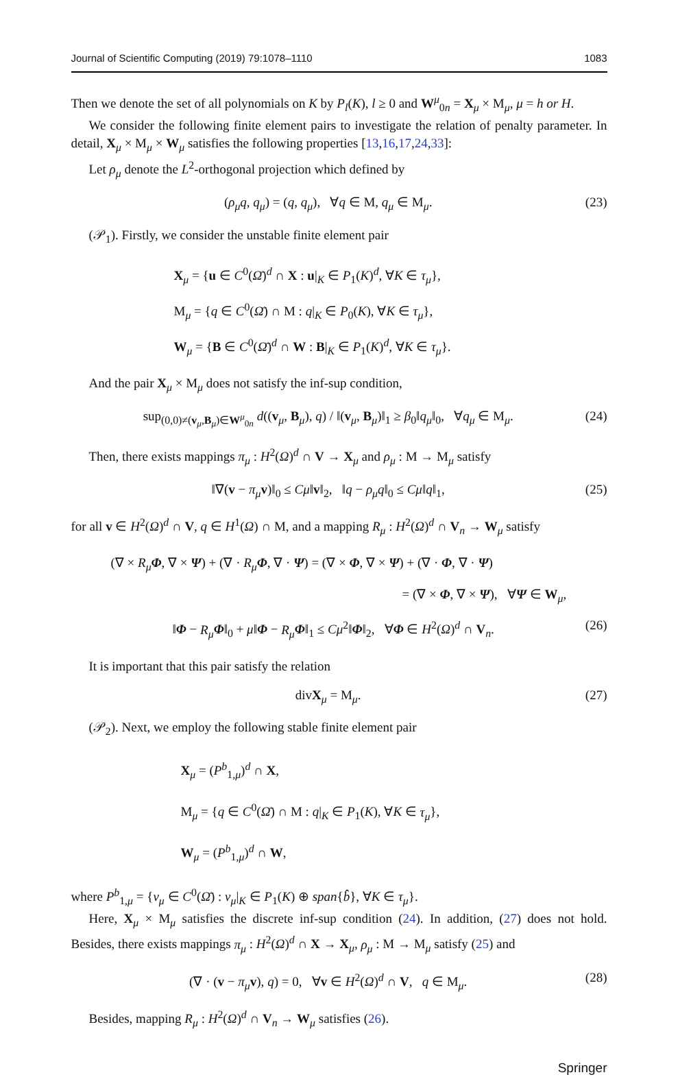Journal of Scientific Computing (2019) 79:1078–1110 1083
Then we denote the set of all polynomials on K by P<sub>l</sub>(K), l ≥ 0 and W<sup>μ</sup><sub>0n</sub> = X<sub>μ</sub> × M<sub>μ</sub>, μ = h or H.
We consider the following finite element pairs to investigate the relation of penalty parameter. In detail, X<sub>μ</sub> × M<sub>μ</sub> × W<sub>μ</sub> satisfies the following properties [13,16,17,24,33]:
Let ρ<sub>μ</sub> denote the L<sup>2</sup>-orthogonal projection which defined by
(ρ<sub>μ</sub>q, q<sub>μ</sub>) = (q, q<sub>μ</sub>), ∀q ∈ M, q<sub>μ</sub> ∈ M<sub>μ</sub>. (23)
(𝒫<sub>1</sub>). Firstly, we consider the unstable finite element pair
X<sub>μ</sub> = {u ∈ C<sup>0</sup>(Ω̄)<sup>d</sup> ∩ X : u|<sub>K</sub> ∈ P<sub>1</sub>(K)<sup>d</sup>, ∀K ∈ τ<sub>μ</sub>},
M<sub>μ</sub> = {q ∈ C<sup>0</sup>(Ω̄) ∩ M : q|<sub>K</sub> ∈ P<sub>0</sub>(K), ∀K ∈ τ<sub>μ</sub>},
W<sub>μ</sub> = {B ∈ C<sup>0</sup>(Ω̄)<sup>d</sup> ∩ W : B|<sub>K</sub> ∈ P<sub>1</sub>(K)<sup>d</sup>, ∀K ∈ τ<sub>μ</sub>}.
And the pair X<sub>μ</sub> × M<sub>μ</sub> does not satisfy the inf-sup condition,
sup<sub>(0,0)≠(v<sub>μ</sub>,B<sub>μ</sub>)∈W<sup>μ</sup><sub>0n</sub></sub> d((v<sub>μ</sub>, B<sub>μ</sub>), q) / ‖(v<sub>μ</sub>, B<sub>μ</sub>)‖<sub>1</sub> ≥ β<sub>0</sub>‖q<sub>μ</sub>‖<sub>0</sub>, ∀q<sub>μ</sub> ∈ M<sub>μ</sub>. (24)
Then, there exists mappings π<sub>μ</sub> : H<sup>2</sup>(Ω)<sup>d</sup> ∩ V → X<sub>μ</sub> and ρ<sub>μ</sub> : M → M<sub>μ</sub> satisfy
‖∇(v − π<sub>μ</sub> v)‖<sub>0</sub> ≤ Cμ‖v‖<sub>2</sub>, ‖q − ρ<sub>μ</sub>q‖<sub>0</sub> ≤ Cμ‖q‖<sub>1</sub>, (25)
for all v ∈ H<sup>2</sup>(Ω)<sup>d</sup> ∩ V, q ∈ H<sup>1</sup>(Ω) ∩ M, and a mapping R<sub>μ</sub> : H<sup>2</sup>(Ω)<sup>d</sup> ∩ V<sub>n</sub> → W<sub>μ</sub> satisfy
(∇ × R<sub>μ</sub> Φ, ∇ × Ψ) + (∇ · R<sub>μ</sub> Φ, ∇ · Ψ) = (∇ × Φ, ∇ × Ψ) + (∇ · Φ, ∇ · Ψ)
= (∇ × Φ, ∇ × Ψ), ∀Ψ ∈ W<sub>μ</sub>,
‖Φ − R<sub>μ</sub> Φ‖<sub>0</sub> + μ‖Φ − R<sub>μ</sub> Φ‖<sub>1</sub> ≤ Cμ<sup>2</sup>‖Φ‖<sub>2</sub>, ∀Φ ∈ H<sup>2</sup>(Ω)<sup>d</sup> ∩ V<sub>n</sub>. (26)
It is important that this pair satisfy the relation
divX<sub>μ</sub> = M<sub>μ</sub>. (27)
(𝒫<sub>2</sub>). Next, we employ the following stable finite element pair
X<sub>μ</sub> = (P<sup>b</sup><sub>1,μ</sub>)<sup>d</sup> ∩ X,
M<sub>μ</sub> = {q ∈ C<sup>0</sup>(Ω̄) ∩ M : q|<sub>K</sub> ∈ P<sub>1</sub>(K), ∀K ∈ τ<sub>μ</sub>},
W<sub>μ</sub> = (P<sup>b</sup><sub>1,μ</sub>)<sup>d</sup> ∩ W,
where P<sup>b</sup><sub>1,μ</sub> = {v<sub>μ</sub> ∈ C<sup>0</sup>(Ω̄) : v<sub>μ</sub>|<sub>K</sub> ∈ P<sub>1</sub>(K) ⊕ span{b̂}, ∀K ∈ τ<sub>μ</sub>}.
Here, X<sub>μ</sub> × M<sub>μ</sub> satisfies the discrete inf-sup condition (24). In addition, (27) does not hold. Besides, there exists mappings π<sub>μ</sub> : H<sup>2</sup>(Ω)<sup>d</sup> ∩ X → X<sub>μ</sub>, ρ<sub>μ</sub> : M → M<sub>μ</sub> satisfy (25) and
(∇ · (v − π<sub>μ</sub> v), q) = 0, ∀v ∈ H<sup>2</sup>(Ω)<sup>d</sup> ∩ V, q ∈ M<sub>μ</sub>. (28)
Besides, mapping R<sub>μ</sub> : H<sup>2</sup>(Ω)<sup>d</sup> ∩ V<sub>n</sub> → W<sub>μ</sub> satisfies (26).
Springer